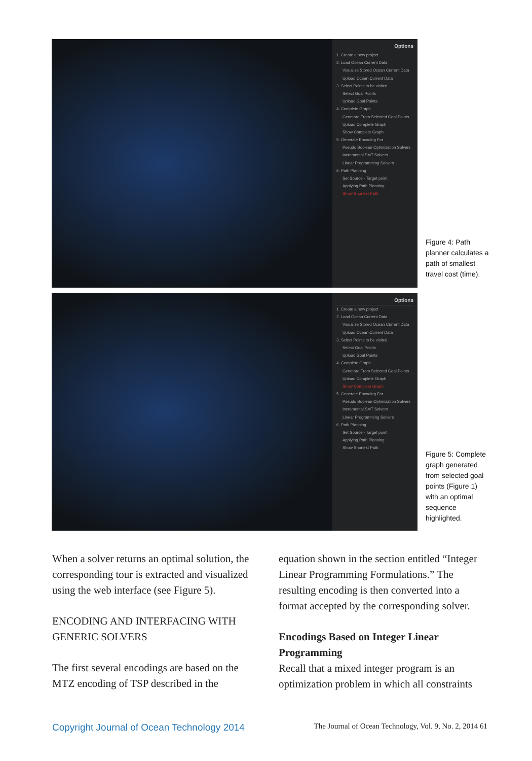Options
1. Create a new project
2. Load Ocean Current Data
Visualize Stored Ocean Current Data
Upload Ocean Current Data
3. Select Points to be visited
Select Goal Points
Upload Goal Points
4. Complete Graph
Genetare From Selected Goal Points
Upload Complete Graph
Show Complete Graph
5. Generate Encoding For
Pseudo Boolean Optimization Solvers
Incremental SMT Solvers
Linear Programming Solvers
6. Path Planning
Set Source - Target point
Applying Path Planning
Show Shortest Path
Figure 4: Path planner calculates a path of smallest travel cost (time).
Options
1. Create a new project
2. Load Ocean Current Data
Visualize Stored Ocean Current Data
Upload Ocean Current Data
3. Select Points to be visited
Select Goal Points
Upload Goal Points
4. Complete Graph
Genetare From Selected Goal Points
Upload Complete Graph
Show Complete Graph
5. Generate Encoding For
Pseudo Boolean Optimization Solvers
Incremental SMT Solvers
Linear Programming Solvers
6. Path Planning
Set Source - Target point
Applying Path Planning
Show Shortest Path
Figure 5: Complete graph generated from selected goal points (Figure 1) with an optimal sequence highlighted.
When a solver returns an optimal solution, the corresponding tour is extracted and visualized using the web interface (see Figure 5).
ENCODING AND INTERFACING WITH GENERIC SOLVERS
The first several encodings are based on the MTZ encoding of TSP described in the
equation shown in the section entitled “Integer Linear Programming Formulations.” The resulting encoding is then converted into a format accepted by the corresponding solver.
Encodings Based on Integer Linear Programming
Recall that a mixed integer program is an optimization problem in which all constraints
Copyright Journal of Ocean Technology 2014 The Journal of Ocean Technology, Vol. 9, No. 2, 2014 61